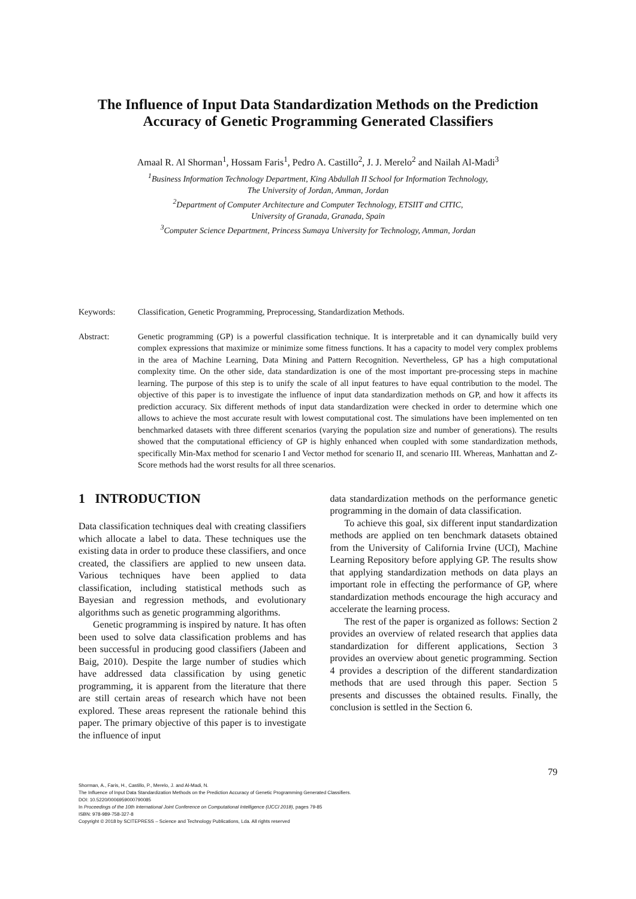The Influence of Input Data Standardization Methods on the Prediction Accuracy of Genetic Programming Generated Classifiers
Amaal R. Al Shorman<sup>1</sup>, Hossam Faris<sup>1</sup>, Pedro A. Castillo<sup>2</sup>, J. J. Merelo<sup>2</sup> and Nailah Al-Madi<sup>3</sup>
<sup>1</sup> Business Information Technology Department, King Abdullah II School for Information Technology,
The University of Jordan, Amman, Jordan
<sup>2</sup> Department of Computer Architecture and Computer Technology, ETSIIT and CITIC,
University of Granada, Granada, Spain
<sup>3</sup> Computer Science Department, Princess Sumaya University for Technology, Amman, Jordan
Keywords: Classification, Genetic Programming, Preprocessing, Standardization Methods.
Abstract: Genetic programming (GP) is a powerful classification technique. It is interpretable and it can dynamically build very complex expressions that maximize or minimize some fitness functions. It has a capacity to model very complex problems in the area of Machine Learning, Data Mining and Pattern Recognition. Nevertheless, GP has a high computational complexity time. On the other side, data standardization is one of the most important pre-processing steps in machine learning. The purpose of this step is to unify the scale of all input features to have equal contribution to the model. The objective of this paper is to investigate the influence of input data standardization methods on GP, and how it affects its prediction accuracy. Six different methods of input data standardization were checked in order to determine which one allows to achieve the most accurate result with lowest computational cost. The simulations have been implemented on ten benchmarked datasets with three different scenarios (varying the population size and number of generations). The results showed that the computational efficiency of GP is highly enhanced when coupled with some standardization methods, specifically Min-Max method for scenario I and Vector method for scenario II, and scenario III. Whereas, Manhattan and Z-Score methods had the worst results for all three scenarios.
1 INTRODUCTION
Data classification techniques deal with creating classifiers which allocate a label to data. These techniques use the existing data in order to produce these classifiers, and once created, the classifiers are applied to new unseen data. Various techniques have been applied to data classification, including statistical methods such as Bayesian and regression methods, and evolutionary algorithms such as genetic programming algorithms.
Genetic programming is inspired by nature. It has often been used to solve data classification problems and has been successful in producing good classifiers (Jabeen and Baig, 2010). Despite the large number of studies which have addressed data classification by using genetic programming, it is apparent from the literature that there are still certain areas of research which have not been explored. These areas represent the rationale behind this paper. The primary objective of this paper is to investigate the influence of input
data standardization methods on the performance genetic programming in the domain of data classification.
To achieve this goal, six different input standardization methods are applied on ten benchmark datasets obtained from the University of California Irvine (UCI), Machine Learning Repository before applying GP. The results show that applying standardization methods on data plays an important role in effecting the performance of GP, where standardization methods encourage the high accuracy and accelerate the learning process.
The rest of the paper is organized as follows: Section 2 provides an overview of related research that applies data standardization for different applications, Section 3 provides an overview about genetic programming. Section 4 provides a description of the different standardization methods that are used through this paper. Section 5 presents and discusses the obtained results. Finally, the conclusion is settled in the Section 6.
79
Shorman, A., Faris, H., Castillo, P., Merelo, J. and Al-Madi, N.
The Influence of Input Data Standardization Methods on the Prediction Accuracy of Genetic Programming Generated Classifiers.
DOI: 10.5220/0006959000790085
In Proceedings of the 10th International Joint Conference on Computational Intelligence (IJCCI 2018), pages 79-85
ISBN: 978-989-758-327-8
Copyright © 2018 by SCITEPRESS – Science and Technology Publications, Lda. All rights reserved